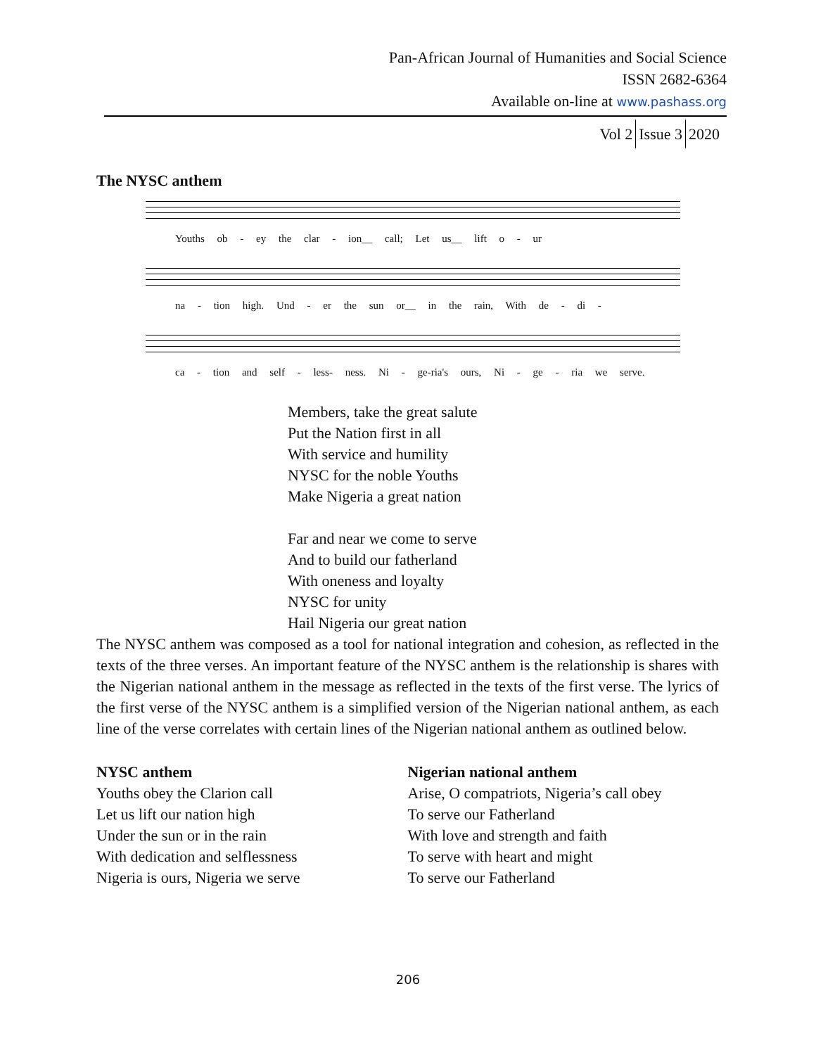Pan-African Journal of Humanities and Social Science
ISSN 2682-6364
Available on-line at www.pashass.org
Vol 2 Issue 3 2020
The NYSC anthem
Youths ob - ey the clar - ion__ call; Let us__ lift o - ur
na - tion high. Und - er the sun or__ in the rain, With de - di -
ca - tion and self - less- ness. Ni - ge-ria's ours, Ni - ge - ria we serve.
Members, take the great salute
Put the Nation first in all
With service and humility
NYSC for the noble Youths
Make Nigeria a great nation
Far and near we come to serve
And to build our fatherland
With oneness and loyalty
NYSC for unity
Hail Nigeria our great nation
The NYSC anthem was composed as a tool for national integration and cohesion, as reflected in the texts of the three verses. An important feature of the NYSC anthem is the relationship is shares with the Nigerian national anthem in the message as reflected in the texts of the first verse. The lyrics of the first verse of the NYSC anthem is a simplified version of the Nigerian national anthem, as each line of the verse correlates with certain lines of the Nigerian national anthem as outlined below.
NYSC anthem
Youths obey the Clarion call
Let us lift our nation high
Under the sun or in the rain
With dedication and selflessness
Nigeria is ours, Nigeria we serve
Nigerian national anthem
Arise, O compatriots, Nigeria’s call obey
To serve our Fatherland
With love and strength and faith
To serve with heart and might
To serve our Fatherland
206